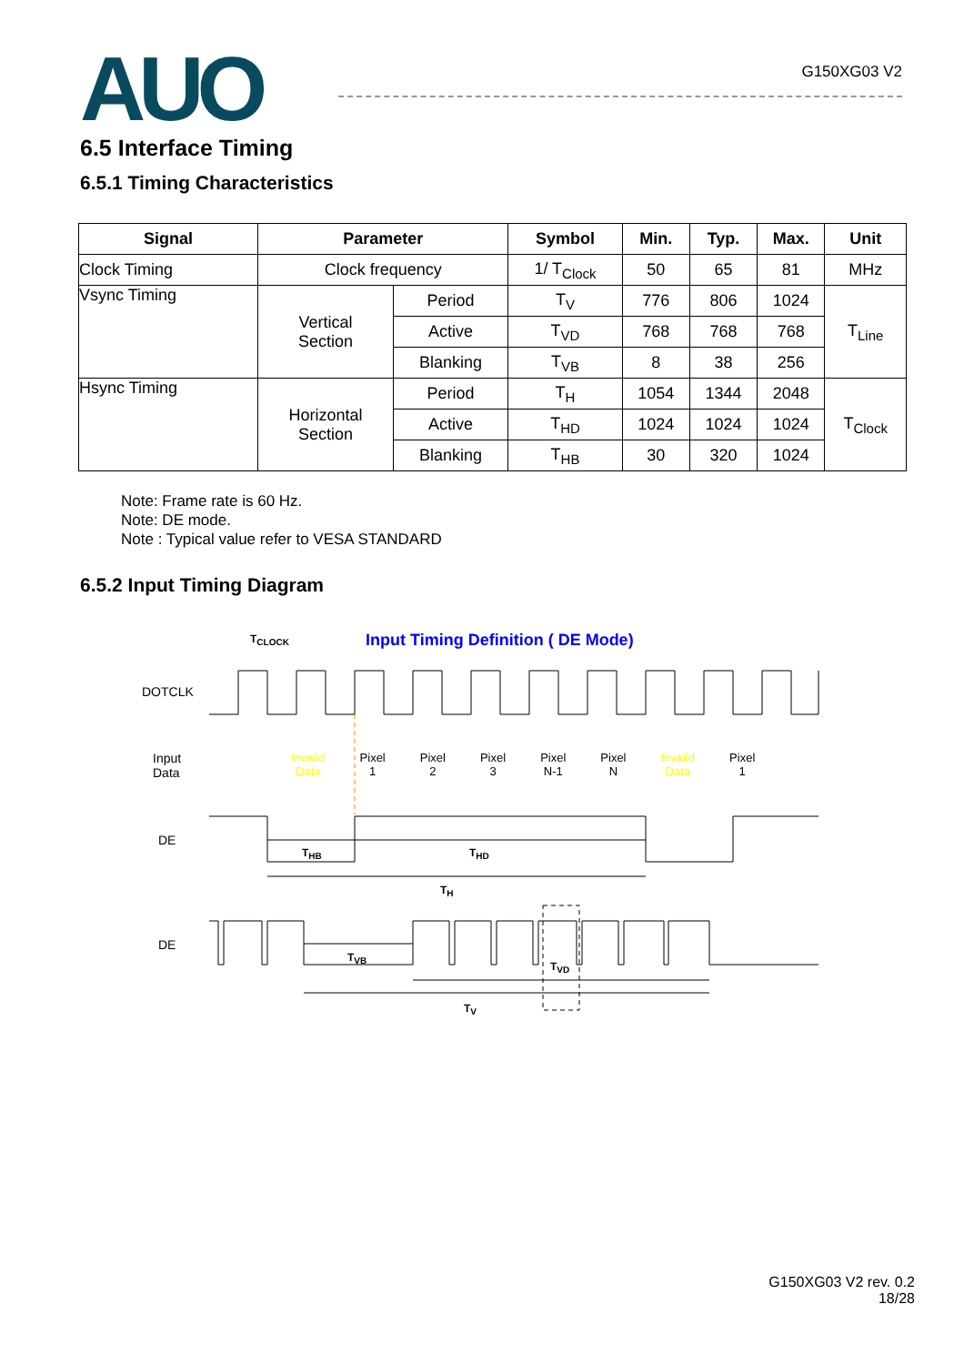AUO
G150XG03 V2
6.5 Interface Timing
6.5.1 Timing Characteristics
| Signal | Parameter | | Symbol | Min. | Typ. | Max. | Unit |
| --- | --- | --- | --- | --- | --- | --- | --- |
| Clock Timing | Clock frequency | | 1/ T<sub>Clock</sub> | 50 | 65 | 81 | MHz |
| Vsync Timing | Vertical Section | Period | T<sub>V</sub> | 776 | 806 | 1024 | T<sub>Line</sub> |
| | | Active | T<sub>VD</sub> | 768 | 768 | 768 | |
| | | Blanking | T<sub>VB</sub> | 8 | 38 | 256 | |
| Hsync Timing | Horizontal Section | Period | T<sub>H</sub> | 1054 | 1344 | 2048 | T<sub>Clock</sub> |
| | | Active | T<sub>HD</sub> | 1024 | 1024 | 1024 | |
| | | Blanking | T<sub>HB</sub> | 30 | 320 | 1024 | |
Note: Frame rate is 60 Hz.
Note: DE mode.
Note : Typical value refer to VESA STANDARD
6.5.2 Input Timing Diagram
T<sub>CLOCK</sub>
Input Timing Definition ( DE Mode)
DOTCLK
Input
Data
Invaild
Data Pixel
1 Pixel
2 Pixel
3 Pixel
N-1 Pixel
N Invaild
Data Pixel
1
DE
T<sub>HB</sub> T<sub>HD</sub>
T<sub>H</sub>
DE
T<sub>VB</sub>
T<sub>VD</sub>
T<sub>V</sub>
G150XG03 V2 rev. 0.2
18/28